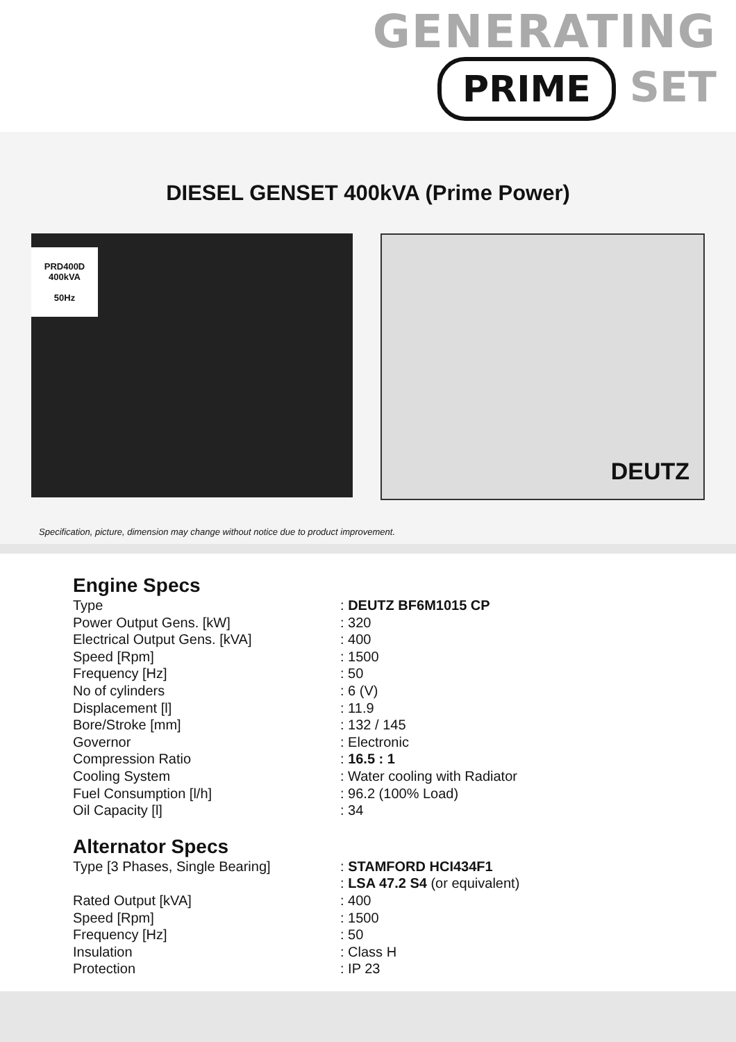GENERATING
PRIME SET
DIESEL GENSET 400kVA (Prime Power)
PRD400D
400kVA
50Hz
DEUTZ
Specification, picture, dimension may change without notice due to product improvement.
Engine Specs
| Type | : DEUTZ BF6M1015 CP |
| Power Output Gens. [kW] | : 320 |
| Electrical Output Gens. [kVA] | : 400 |
| Speed [Rpm] | : 1500 |
| Frequency [Hz] | : 50 |
| No of cylinders | : 6 (V) |
| Displacement [l] | : 11.9 |
| Bore/Stroke [mm] | : 132 / 145 |
| Governor | : Electronic |
| Compression Ratio | : 16.5 : 1 |
| Cooling System | : Water cooling with Radiator |
| Fuel Consumption [l/h] | : 96.2 (100% Load) |
| Oil Capacity [l] | : 34 |
Alternator Specs
| Type [3 Phases, Single Bearing] | : STAMFORD HCI434F1 : LSA 47.2 S4 (or equivalent) |
| Rated Output [kVA] | : 400 |
| Speed [Rpm] | : 1500 |
| Frequency [Hz] | : 50 |
| Insulation | : Class H |
| Protection | : IP 23 |